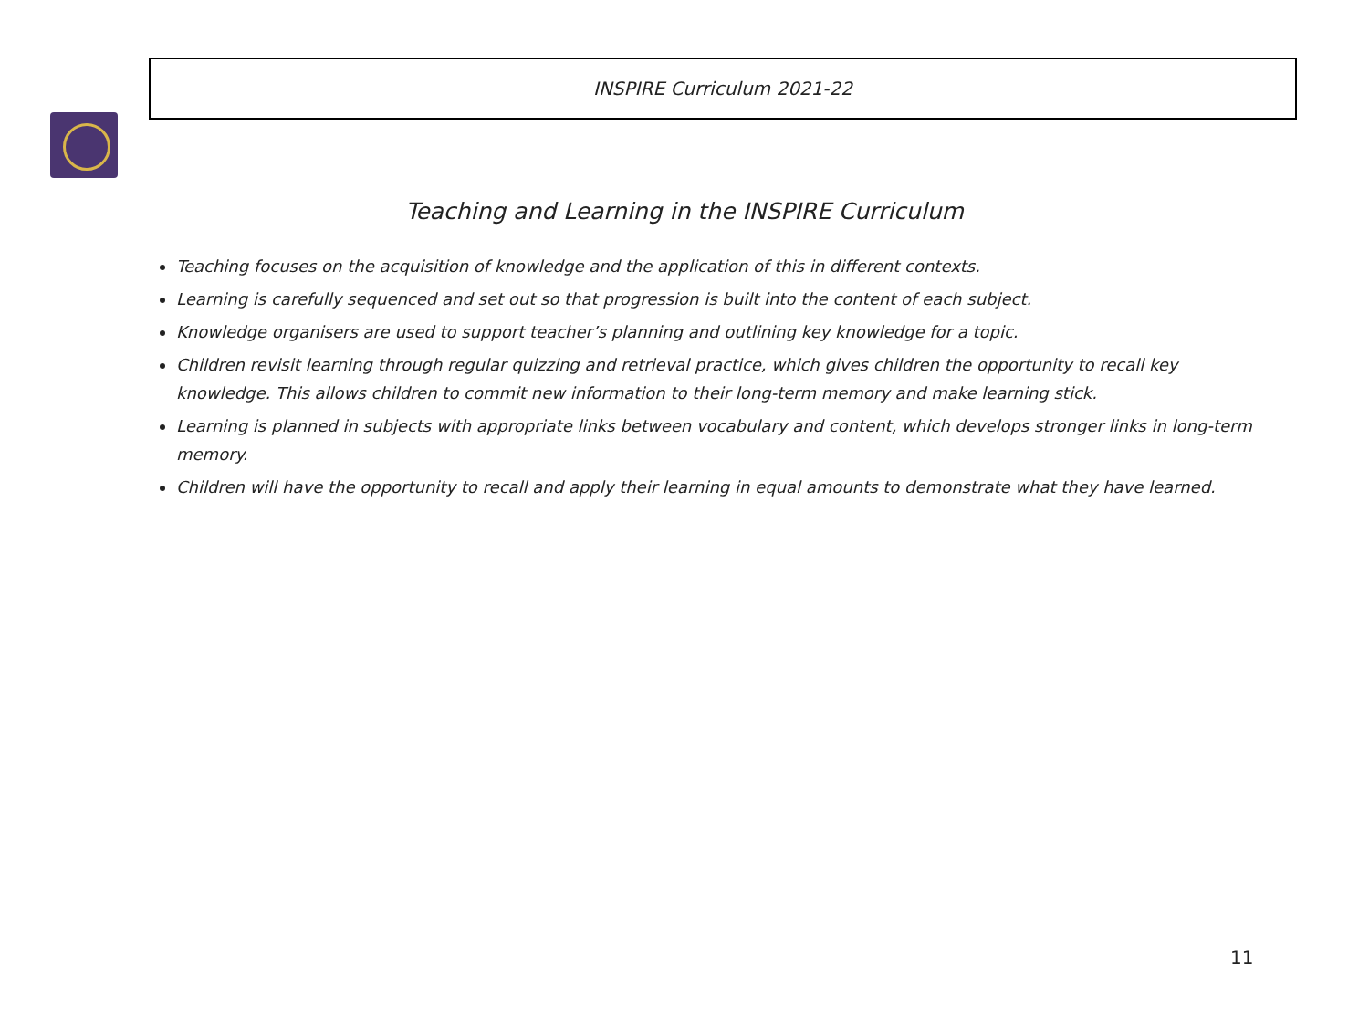INSPIRE Curriculum 2021-22
Teaching and Learning in the INSPIRE Curriculum
Teaching focuses on the acquisition of knowledge and the application of this in different contexts.
Learning is carefully sequenced and set out so that progression is built into the content of each subject.
Knowledge organisers are used to support teacher’s planning and outlining key knowledge for a topic.
Children revisit learning through regular quizzing and retrieval practice, which gives children the opportunity to recall key knowledge. This allows children to commit new information to their long-term memory and make learning stick.
Learning is planned in subjects with appropriate links between vocabulary and content, which develops stronger links in long-term memory.
Children will have the opportunity to recall and apply their learning in equal amounts to demonstrate what they have learned.
11